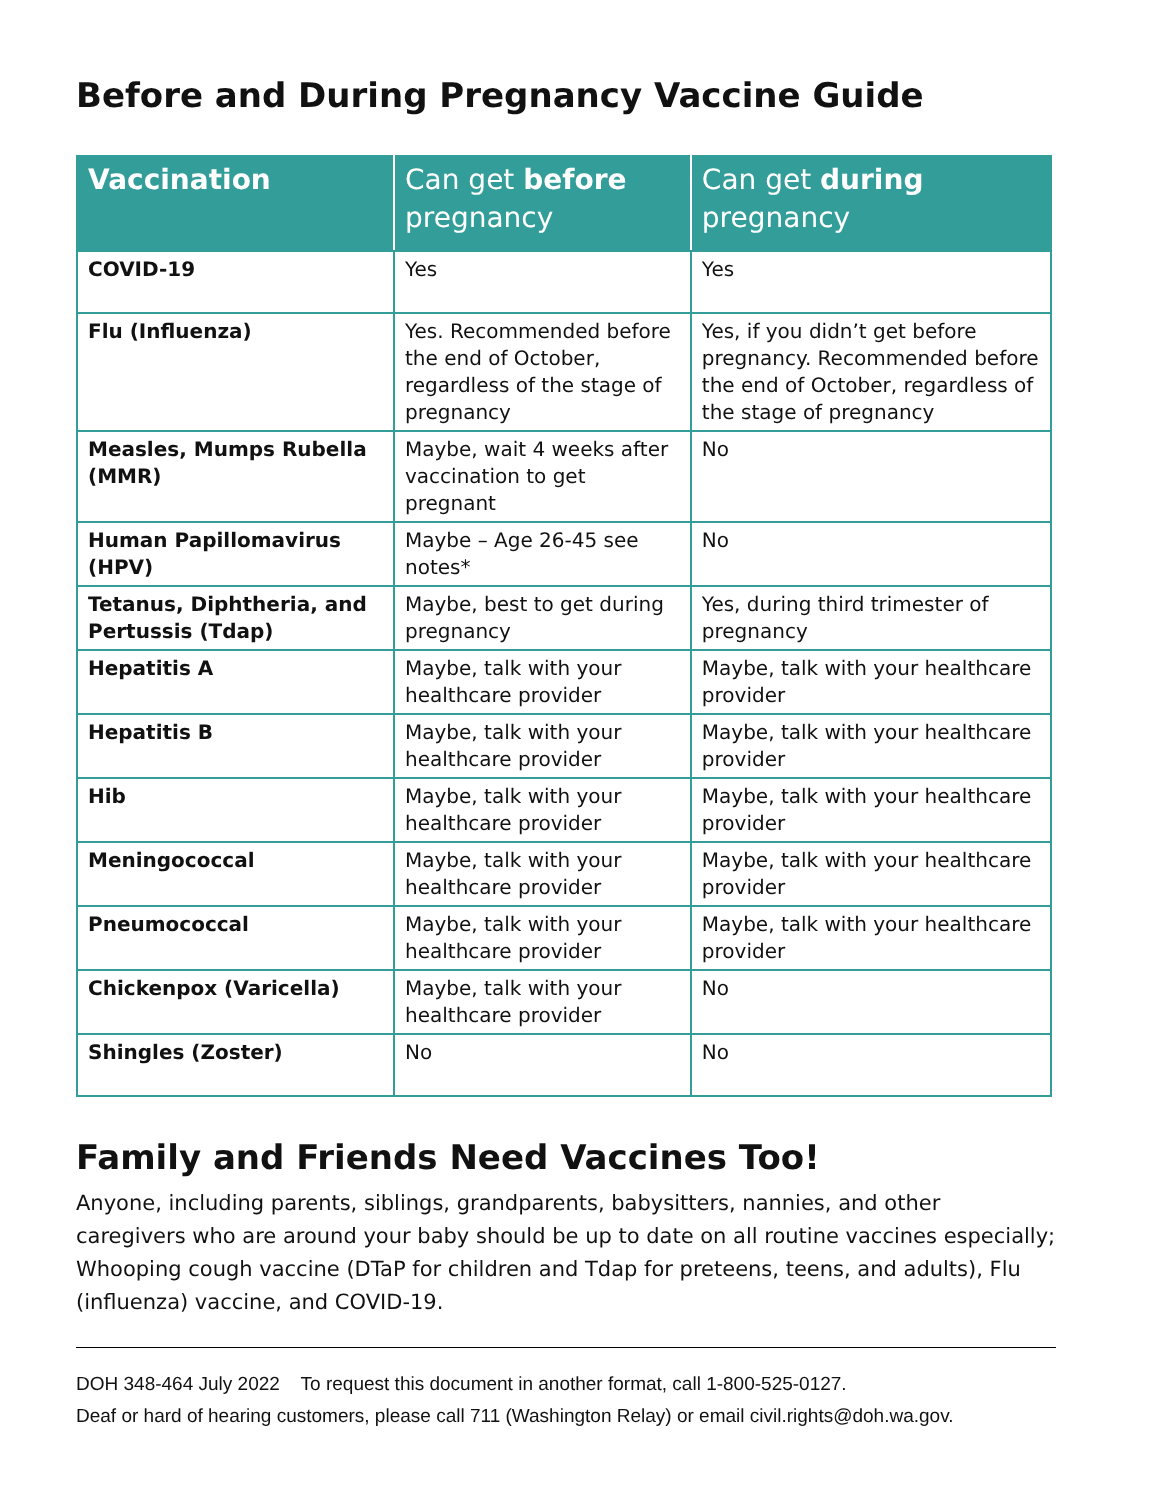Before and During Pregnancy Vaccine Guide
| Vaccination | Can get before pregnancy | Can get during pregnancy |
| --- | --- | --- |
| COVID-19 | Yes | Yes |
| Flu (Influenza) | Yes. Recommended before the end of October, regardless of the stage of pregnancy | Yes, if you didn’t get before pregnancy. Recommended before the end of October, regardless of the stage of pregnancy |
| Measles, Mumps Rubella (MMR) | Maybe, wait 4 weeks after vaccination to get pregnant | No |
| Human Papillomavirus (HPV) | Maybe – Age 26-45 see notes* | No |
| Tetanus, Diphtheria, and Pertussis (Tdap) | Maybe, best to get during pregnancy | Yes, during third trimester of pregnancy |
| Hepatitis A | Maybe, talk with your healthcare provider | Maybe, talk with your healthcare provider |
| Hepatitis B | Maybe, talk with your healthcare provider | Maybe, talk with your healthcare provider |
| Hib | Maybe, talk with your healthcare provider | Maybe, talk with your healthcare provider |
| Meningococcal | Maybe, talk with your healthcare provider | Maybe, talk with your healthcare provider |
| Pneumococcal | Maybe, talk with your healthcare provider | Maybe, talk with your healthcare provider |
| Chickenpox (Varicella) | Maybe, talk with your healthcare provider | No |
| Shingles (Zoster) | No | No |
Family and Friends Need Vaccines Too!
Anyone, including parents, siblings, grandparents, babysitters, nannies, and other caregivers who are around your baby should be up to date on all routine vaccines especially; Whooping cough vaccine (DTaP for children and Tdap for preteens, teens, and adults), Flu (influenza) vaccine, and COVID-19.
DOH 348-464 July 2022 To request this document in another format, call 1-800-525-0127.
Deaf or hard of hearing customers, please call 711 (Washington Relay) or email civil.rights@doh.wa.gov.